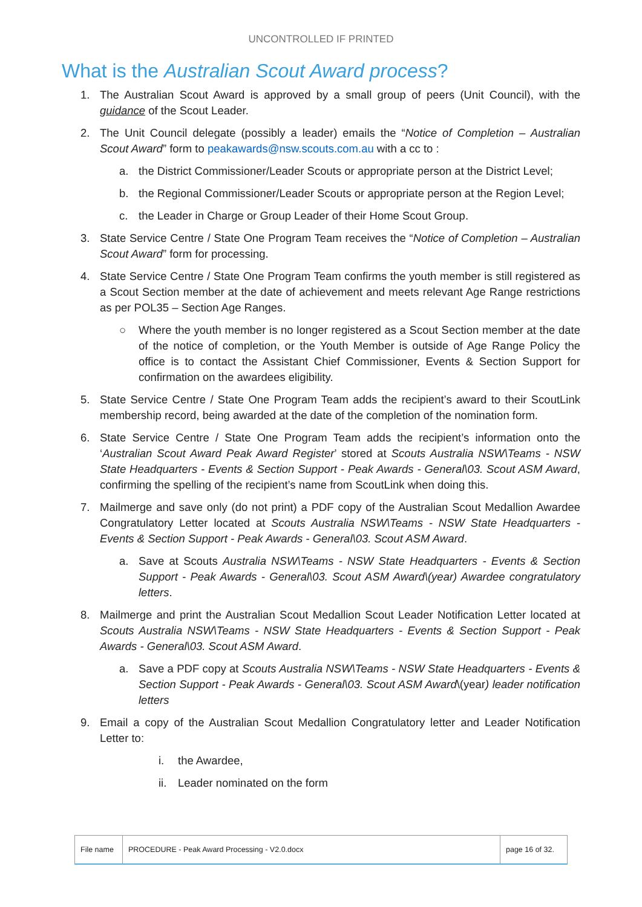UNCONTROLLED IF PRINTED
What is the Australian Scout Award process?
1. The Australian Scout Award is approved by a small group of peers (Unit Council), with the guidance of the Scout Leader.
2. The Unit Council delegate (possibly a leader) emails the “Notice of Completion – Australian Scout Award” form to peakawards@nsw.scouts.com.au with a cc to :
a. the District Commissioner/Leader Scouts or appropriate person at the District Level;
b. the Regional Commissioner/Leader Scouts or appropriate person at the Region Level;
c. the Leader in Charge or Group Leader of their Home Scout Group.
3. State Service Centre / State One Program Team receives the “Notice of Completion – Australian Scout Award” form for processing.
4. State Service Centre / State One Program Team confirms the youth member is still registered as a Scout Section member at the date of achievement and meets relevant Age Range restrictions as per POL35 – Section Age Ranges.
○ Where the youth member is no longer registered as a Scout Section member at the date of the notice of completion, or the Youth Member is outside of Age Range Policy the office is to contact the Assistant Chief Commissioner, Events & Section Support for confirmation on the awardees eligibility.
5. State Service Centre / State One Program Team adds the recipient’s award to their ScoutLink membership record, being awarded at the date of the completion of the nomination form.
6. State Service Centre / State One Program Team adds the recipient’s information onto the ‘Australian Scout Award Peak Award Register’ stored at Scouts Australia NSW\Teams - NSW State Headquarters - Events & Section Support - Peak Awards - General\03. Scout ASM Award, confirming the spelling of the recipient’s name from ScoutLink when doing this.
7. Mailmerge and save only (do not print) a PDF copy of the Australian Scout Medallion Awardee Congratulatory Letter located at Scouts Australia NSW\Teams - NSW State Headquarters - Events & Section Support - Peak Awards - General\03. Scout ASM Award.
a. Save at Scouts Australia NSW\Teams - NSW State Headquarters - Events & Section Support - Peak Awards - General\03. Scout ASM Award\(year) Awardee congratulatory letters.
8. Mailmerge and print the Australian Scout Medallion Scout Leader Notification Letter located at Scouts Australia NSW\Teams - NSW State Headquarters - Events & Section Support - Peak Awards - General\03. Scout ASM Award.
a. Save a PDF copy at Scouts Australia NSW\Teams - NSW State Headquarters - Events & Section Support - Peak Awards - General\03. Scout ASM Award\(year) leader notification letters
9. Email a copy of the Australian Scout Medallion Congratulatory letter and Leader Notification Letter to:
i. the Awardee,
ii. Leader nominated on the form
| File name | PROCEDURE - Peak Award Processing - V2.0.docx | page 16 of 32. |